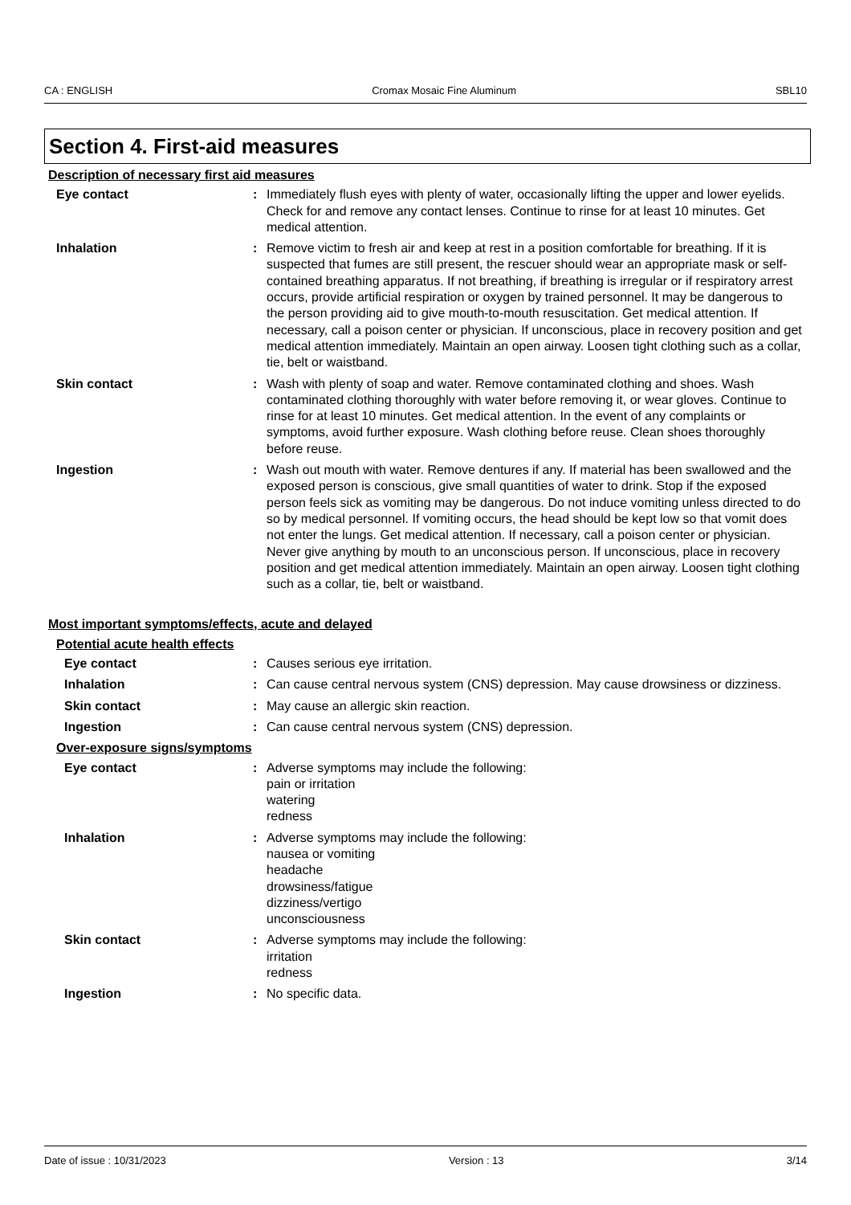CA : ENGLISH Cromax Mosaic Fine Aluminum SBL10
Section 4. First-aid measures
Description of necessary first aid measures
Eye contact : Immediately flush eyes with plenty of water, occasionally lifting the upper and lower eyelids. Check for and remove any contact lenses. Continue to rinse for at least 10 minutes. Get medical attention.
Inhalation : Remove victim to fresh air and keep at rest in a position comfortable for breathing. If it is suspected that fumes are still present, the rescuer should wear an appropriate mask or self-contained breathing apparatus. If not breathing, if breathing is irregular or if respiratory arrest occurs, provide artificial respiration or oxygen by trained personnel. It may be dangerous to the person providing aid to give mouth-to-mouth resuscitation. Get medical attention. If necessary, call a poison center or physician. If unconscious, place in recovery position and get medical attention immediately. Maintain an open airway. Loosen tight clothing such as a collar, tie, belt or waistband.
Skin contact : Wash with plenty of soap and water. Remove contaminated clothing and shoes. Wash contaminated clothing thoroughly with water before removing it, or wear gloves. Continue to rinse for at least 10 minutes. Get medical attention. In the event of any complaints or symptoms, avoid further exposure. Wash clothing before reuse. Clean shoes thoroughly before reuse.
Ingestion : Wash out mouth with water. Remove dentures if any. If material has been swallowed and the exposed person is conscious, give small quantities of water to drink. Stop if the exposed person feels sick as vomiting may be dangerous. Do not induce vomiting unless directed to do so by medical personnel. If vomiting occurs, the head should be kept low so that vomit does not enter the lungs. Get medical attention. If necessary, call a poison center or physician. Never give anything by mouth to an unconscious person. If unconscious, place in recovery position and get medical attention immediately. Maintain an open airway. Loosen tight clothing such as a collar, tie, belt or waistband.
Most important symptoms/effects, acute and delayed
Potential acute health effects
Eye contact : Causes serious eye irritation.
Inhalation : Can cause central nervous system (CNS) depression. May cause drowsiness or dizziness.
Skin contact : May cause an allergic skin reaction.
Ingestion : Can cause central nervous system (CNS) depression.
Over-exposure signs/symptoms
Eye contact : Adverse symptoms may include the following:
pain or irritation
watering
redness
Inhalation : Adverse symptoms may include the following:
nausea or vomiting
headache
drowsiness/fatigue
dizziness/vertigo
unconsciousness
Skin contact : Adverse symptoms may include the following:
irritation
redness
Ingestion : No specific data.
Date of issue : 10/31/2023 Version : 13 3/14